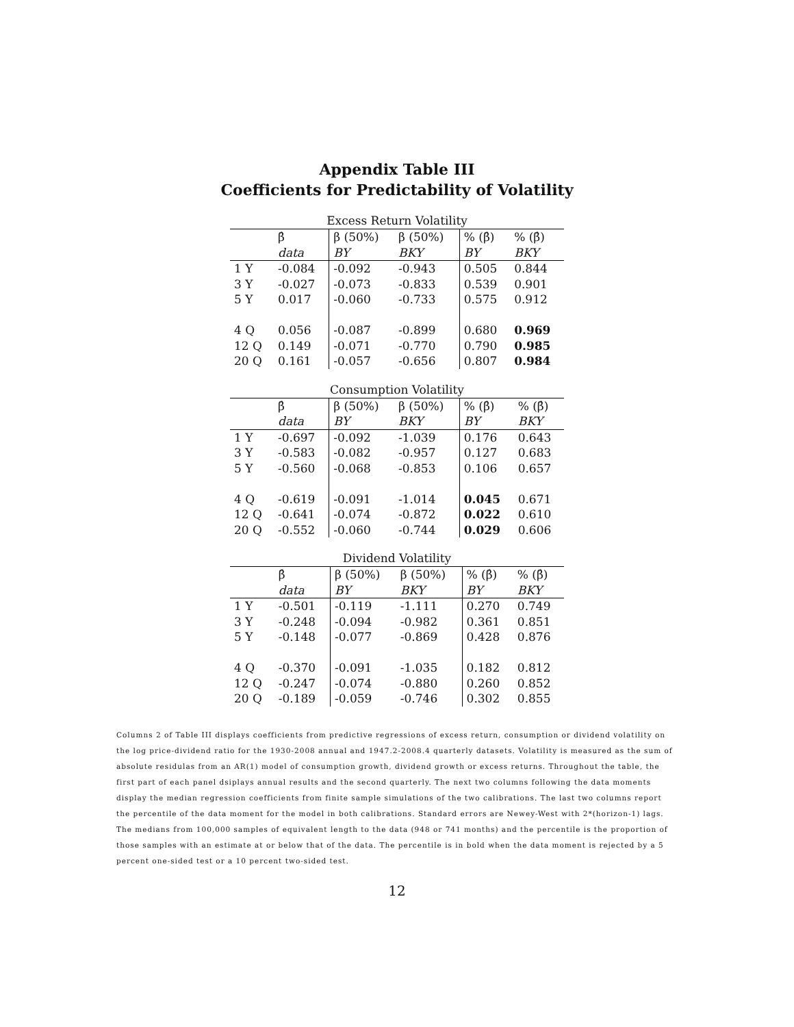Appendix Table III
Coefficients for Predictability of Volatility
Excess Return Volatility
| | β̂ | β (50%) | β (50%) | % (β̂) | % (β̂) |
| | data | BY | BKY | BY | BKY |
| 1 Y | -0.084 | -0.092 | -0.943 | 0.505 | 0.844 |
| 3 Y | -0.027 | -0.073 | -0.833 | 0.539 | 0.901 |
| 5 Y | 0.017 | -0.060 | -0.733 | 0.575 | 0.912 |
| 4 Q | 0.056 | -0.087 | -0.899 | 0.680 | 0.969 |
| 12 Q | 0.149 | -0.071 | -0.770 | 0.790 | 0.985 |
| 20 Q | 0.161 | -0.057 | -0.656 | 0.807 | 0.984 |
Consumption Volatility
| | β̂ | β (50%) | β (50%) | % (β̂) | % (β̂) |
| | data | BY | BKY | BY | BKY |
| 1 Y | -0.697 | -0.092 | -1.039 | 0.176 | 0.643 |
| 3 Y | -0.583 | -0.082 | -0.957 | 0.127 | 0.683 |
| 5 Y | -0.560 | -0.068 | -0.853 | 0.106 | 0.657 |
| 4 Q | -0.619 | -0.091 | -1.014 | 0.045 | 0.671 |
| 12 Q | -0.641 | -0.074 | -0.872 | 0.022 | 0.610 |
| 20 Q | -0.552 | -0.060 | -0.744 | 0.029 | 0.606 |
Dividend Volatility
| | β̂ | β (50%) | β (50%) | % (β̂) | % (β̂) |
| | data | BY | BKY | BY | BKY |
| 1 Y | -0.501 | -0.119 | -1.111 | 0.270 | 0.749 |
| 3 Y | -0.248 | -0.094 | -0.982 | 0.361 | 0.851 |
| 5 Y | -0.148 | -0.077 | -0.869 | 0.428 | 0.876 |
| 4 Q | -0.370 | -0.091 | -1.035 | 0.182 | 0.812 |
| 12 Q | -0.247 | -0.074 | -0.880 | 0.260 | 0.852 |
| 20 Q | -0.189 | -0.059 | -0.746 | 0.302 | 0.855 |
Columns 2 of Table III displays coefficients from predictive regressions of excess return, consumption or dividend volatility on the log price-dividend ratio for the 1930-2008 annual and 1947.2-2008.4 quarterly datasets. Volatility is measured as the sum of absolute residulas from an AR(1) model of consumption growth, dividend growth or excess returns. Throughout the table, the first part of each panel dsiplays annual results and the second quarterly. The next two columns following the data moments display the median regression coefficients from finite sample simulations of the two calibrations. The last two columns report the percentile of the data moment for the model in both calibrations. Standard errors are Newey-West with 2*(horizon-1) lags. The medians from 100,000 samples of equivalent length to the data (948 or 741 months) and the percentile is the proportion of those samples with an estimate at or below that of the data. The percentile is in bold when the data moment is rejected by a 5 percent one-sided test or a 10 percent two-sided test.
12